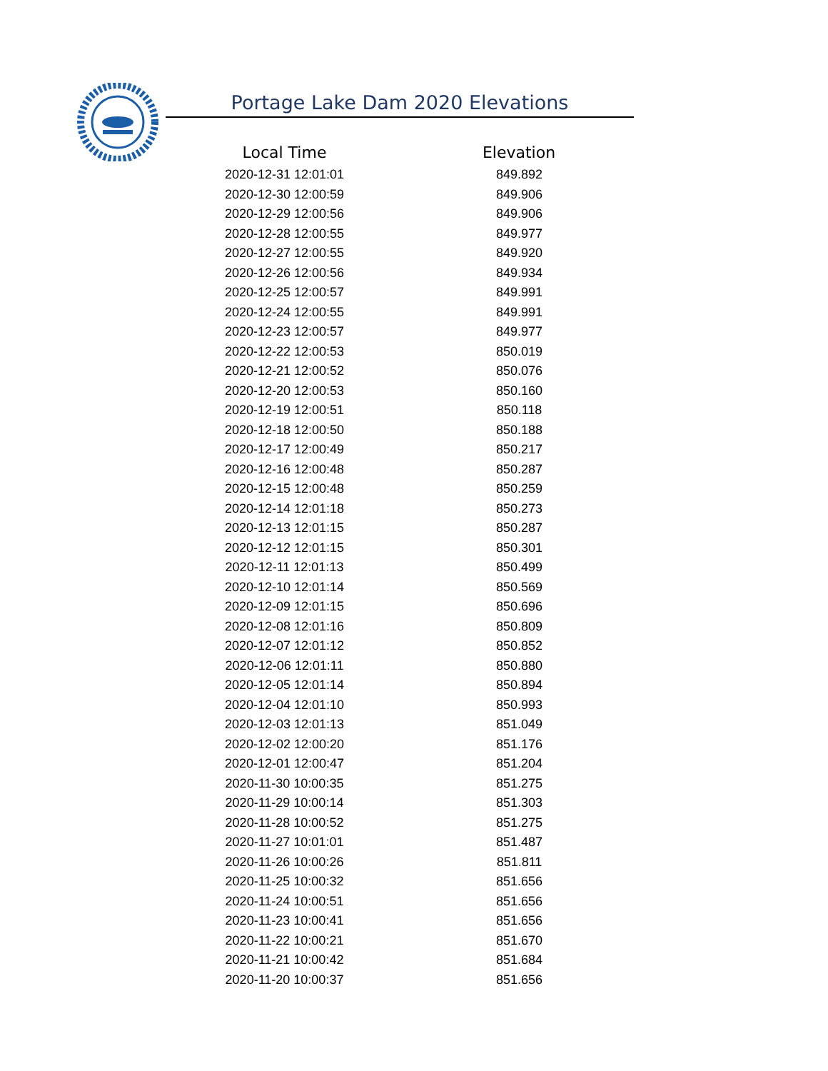Portage Lake Dam 2020 Elevations
| Local Time | Elevation |
| --- | --- |
| 2020-12-31 12:01:01 | 849.892 |
| 2020-12-30 12:00:59 | 849.906 |
| 2020-12-29 12:00:56 | 849.906 |
| 2020-12-28 12:00:55 | 849.977 |
| 2020-12-27 12:00:55 | 849.920 |
| 2020-12-26 12:00:56 | 849.934 |
| 2020-12-25 12:00:57 | 849.991 |
| 2020-12-24 12:00:55 | 849.991 |
| 2020-12-23 12:00:57 | 849.977 |
| 2020-12-22 12:00:53 | 850.019 |
| 2020-12-21 12:00:52 | 850.076 |
| 2020-12-20 12:00:53 | 850.160 |
| 2020-12-19 12:00:51 | 850.118 |
| 2020-12-18 12:00:50 | 850.188 |
| 2020-12-17 12:00:49 | 850.217 |
| 2020-12-16 12:00:48 | 850.287 |
| 2020-12-15 12:00:48 | 850.259 |
| 2020-12-14 12:01:18 | 850.273 |
| 2020-12-13 12:01:15 | 850.287 |
| 2020-12-12 12:01:15 | 850.301 |
| 2020-12-11 12:01:13 | 850.499 |
| 2020-12-10 12:01:14 | 850.569 |
| 2020-12-09 12:01:15 | 850.696 |
| 2020-12-08 12:01:16 | 850.809 |
| 2020-12-07 12:01:12 | 850.852 |
| 2020-12-06 12:01:11 | 850.880 |
| 2020-12-05 12:01:14 | 850.894 |
| 2020-12-04 12:01:10 | 850.993 |
| 2020-12-03 12:01:13 | 851.049 |
| 2020-12-02 12:00:20 | 851.176 |
| 2020-12-01 12:00:47 | 851.204 |
| 2020-11-30 10:00:35 | 851.275 |
| 2020-11-29 10:00:14 | 851.303 |
| 2020-11-28 10:00:52 | 851.275 |
| 2020-11-27 10:01:01 | 851.487 |
| 2020-11-26 10:00:26 | 851.811 |
| 2020-11-25 10:00:32 | 851.656 |
| 2020-11-24 10:00:51 | 851.656 |
| 2020-11-23 10:00:41 | 851.656 |
| 2020-11-22 10:00:21 | 851.670 |
| 2020-11-21 10:00:42 | 851.684 |
| 2020-11-20 10:00:37 | 851.656 |